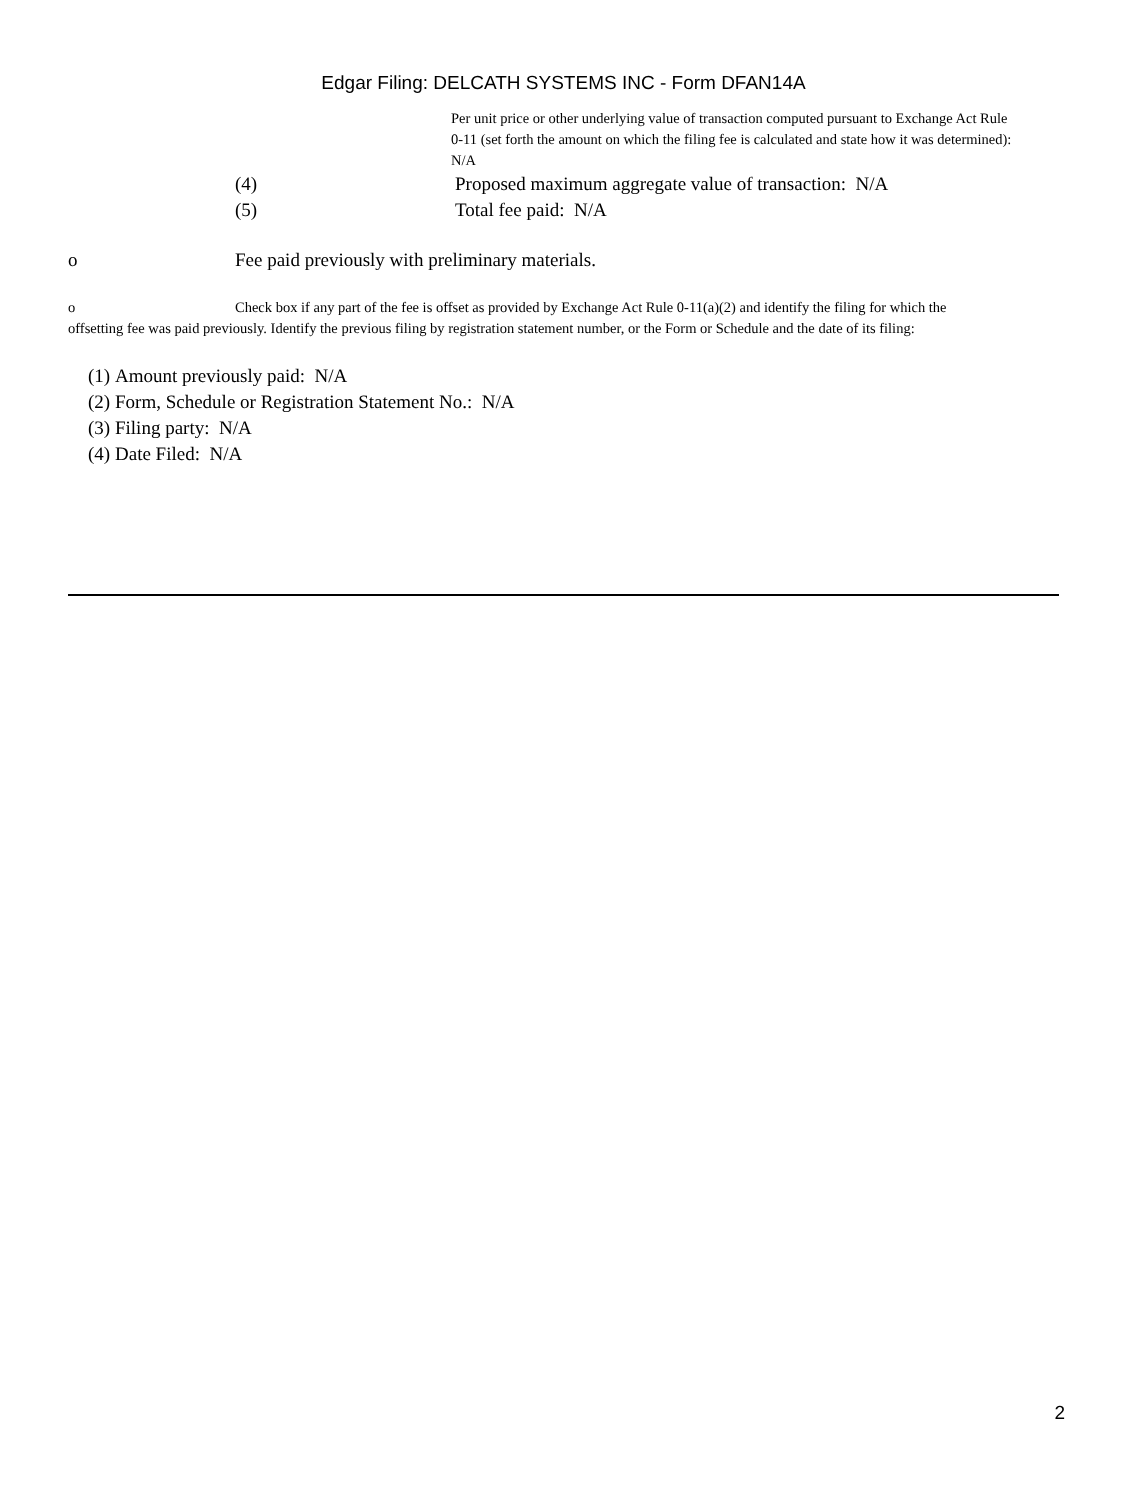Edgar Filing: DELCATH SYSTEMS INC - Form DFAN14A
Per unit price or other underlying value of transaction computed pursuant to Exchange Act Rule
0-11 (set forth the amount on which the filing fee is calculated and state how it was determined):
N/A
(4) Proposed maximum aggregate value of transaction: N/A
(5) Total fee paid: N/A
o Fee paid previously with preliminary materials.
o Check box if any part of the fee is offset as provided by Exchange Act Rule 0-11(a)(2) and identify the filing for which the offsetting fee was paid previously. Identify the previous filing by registration statement number, or the Form or Schedule and the date of its filing:
(1)
Amount previously paid: N/A
(2)
Form, Schedule or Registration Statement No.: N/A
(3)
Filing party: N/A
(4)
Date Filed: N/A
2